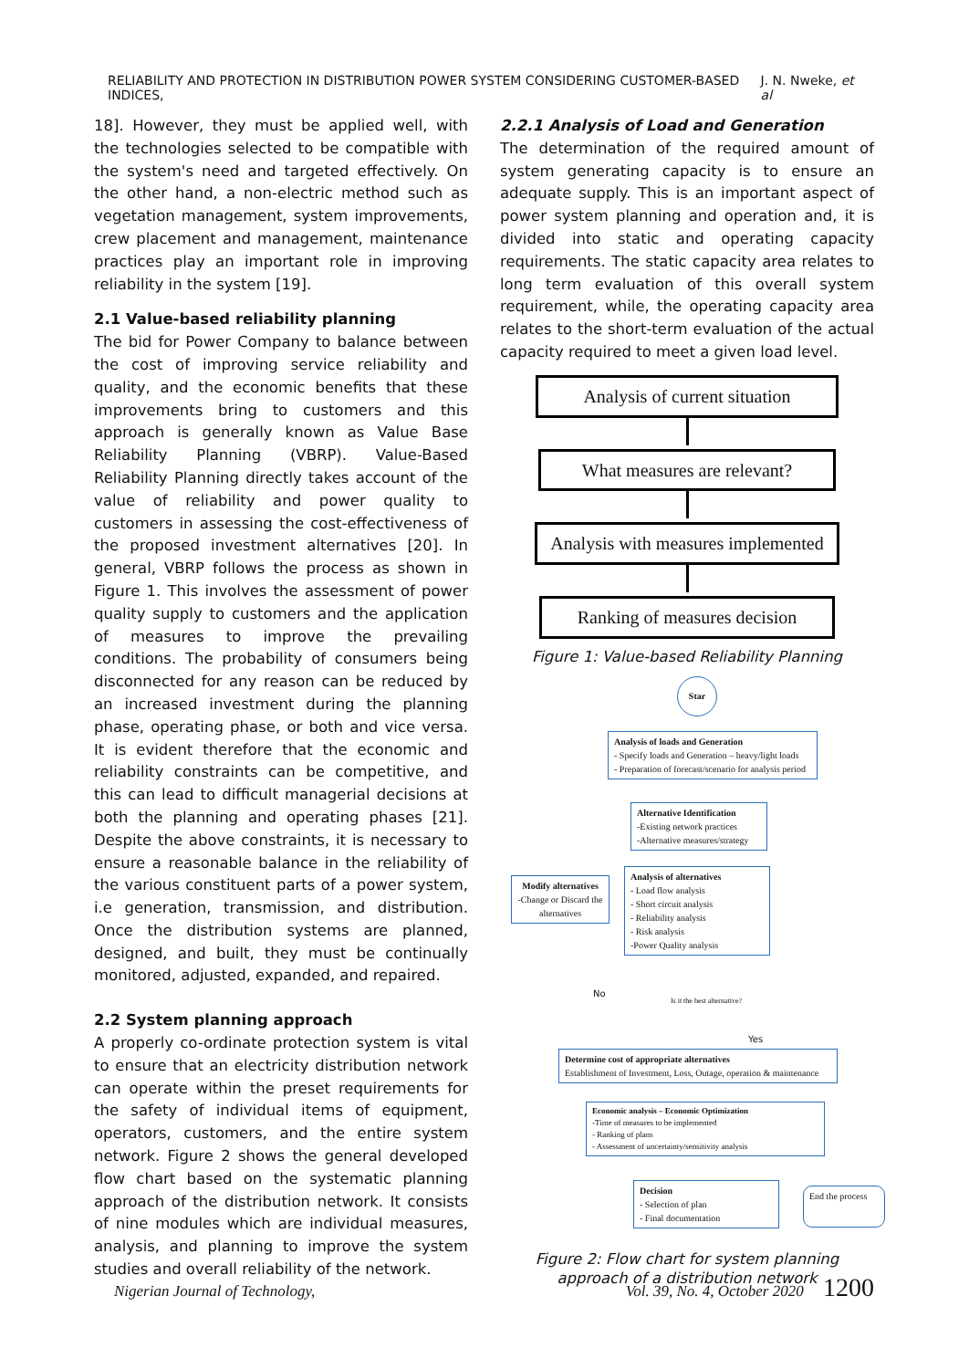RELIABILITY AND PROTECTION IN DISTRIBUTION POWER SYSTEM CONSIDERING CUSTOMER-BASED INDICES, J. N. Nweke, et al
18]. However, they must be applied well, with the technologies selected to be compatible with the system's need and targeted effectively. On the other hand, a non-electric method such as vegetation management, system improvements, crew placement and management, maintenance practices play an important role in improving reliability in the system [19].
2.1 Value-based reliability planning
The bid for Power Company to balance between the cost of improving service reliability and quality, and the economic benefits that these improvements bring to customers and this approach is generally known as Value Base Reliability Planning (VBRP). Value-Based Reliability Planning directly takes account of the value of reliability and power quality to customers in assessing the cost-effectiveness of the proposed investment alternatives [20]. In general, VBRP follows the process as shown in Figure 1. This involves the assessment of power quality supply to customers and the application of measures to improve the prevailing conditions. The probability of consumers being disconnected for any reason can be reduced by an increased investment during the planning phase, operating phase, or both and vice versa. It is evident therefore that the economic and reliability constraints can be competitive, and this can lead to difficult managerial decisions at both the planning and operating phases [21]. Despite the above constraints, it is necessary to ensure a reasonable balance in the reliability of the various constituent parts of a power system, i.e generation, transmission, and distribution. Once the distribution systems are planned, designed, and built, they must be continually monitored, adjusted, expanded, and repaired.
2.2 System planning approach
A properly co-ordinate protection system is vital to ensure that an electricity distribution network can operate within the preset requirements for the safety of individual items of equipment, operators, customers, and the entire system network. Figure 2 shows the general developed flow chart based on the systematic planning approach of the distribution network. It consists of nine modules which are individual measures, analysis, and planning to improve the system studies and overall reliability of the network.
2.2.1 Analysis of Load and Generation
The determination of the required amount of system generating capacity is to ensure an adequate supply. This is an important aspect of power system planning and operation and, it is divided into static and operating capacity requirements. The static capacity area relates to long term evaluation of this overall system requirement, while, the operating capacity area relates to the short-term evaluation of the actual capacity required to meet a given load level.
Analysis of current situation
What measures are relevant?
Analysis with measures implemented
Ranking of measures decision
Figure 1: Value-based Reliability Planning
Star
Analysis of loads and Generation
- Specify loads and Generation – heavy/light loads
- Preparation of forecast/scenario for analysis period
Alternative Identification
-Existing network practices
-Alternative measures/strategy
Modify alternatives
-Change or Discard the alternatives
Analysis of alternatives
- Load flow analysis
- Short circuit analysis
- Reliability analysis
- Risk analysis
-Power Quality analysis
No
Is it the best alternative?
Yes
Determine cost of appropriate alternatives
Establishment of Investment, Loss, Outage, operation & maintenance
Economic analysis – Economic Optimization
-Time of measures to be implemented
- Ranking of plans
- Assessment of uncertainty/sensitivity analysis
Decision
- Selection of plan
- Final documentation
End the process
Figure 2: Flow chart for system planning approach of a distribution network
Nigerian Journal of Technology, Vol. 39, No. 4, October 2020 1200